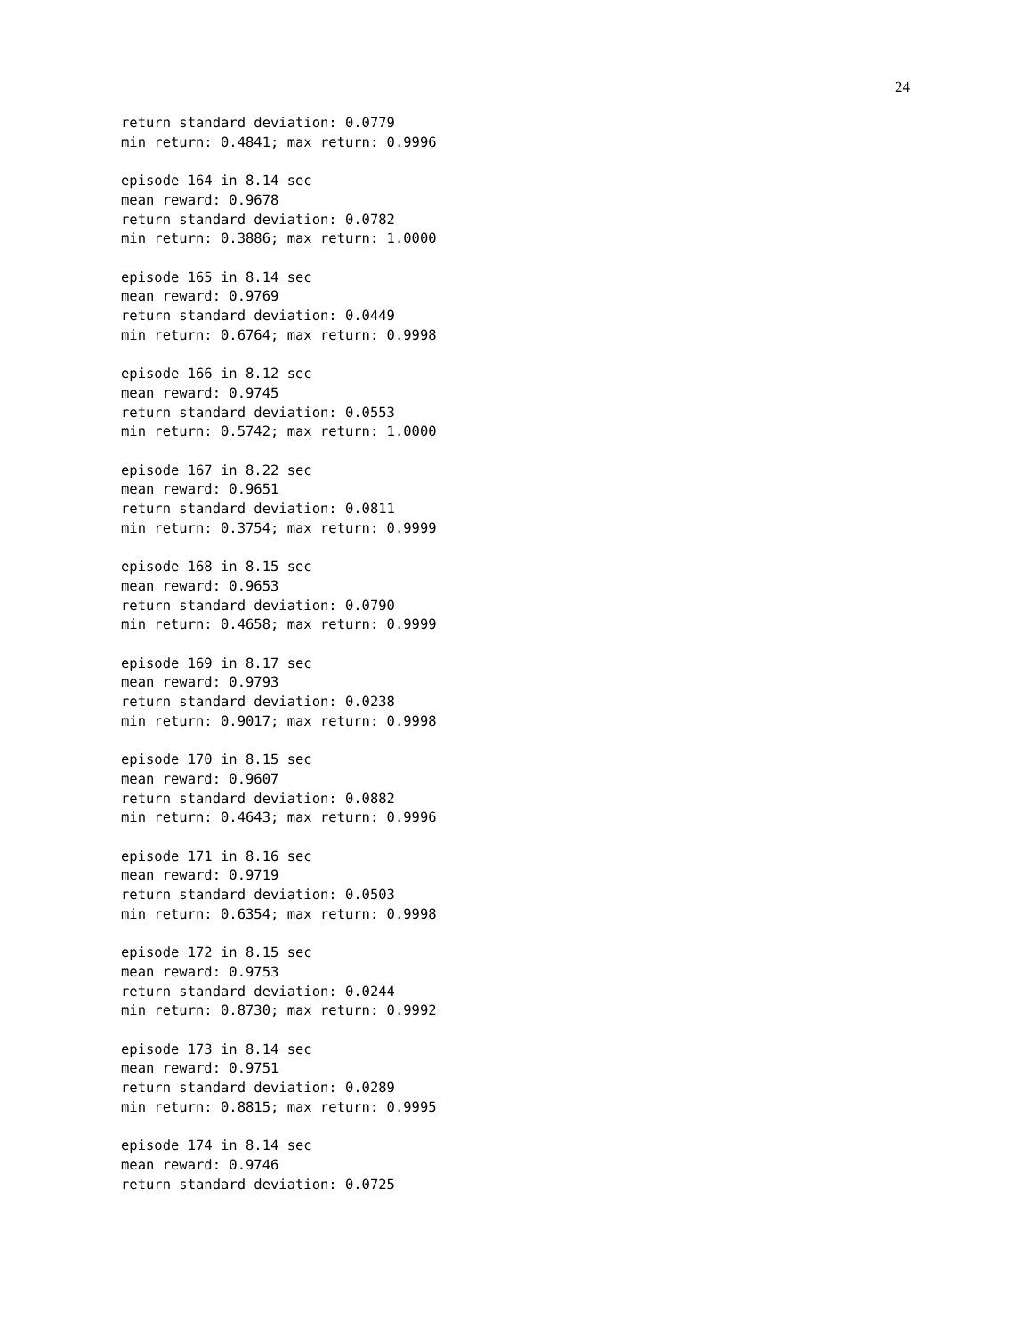24
return standard deviation: 0.0779
min return: 0.4841; max return: 0.9996

episode 164 in 8.14 sec
mean reward: 0.9678
return standard deviation: 0.0782
min return: 0.3886; max return: 1.0000

episode 165 in 8.14 sec
mean reward: 0.9769
return standard deviation: 0.0449
min return: 0.6764; max return: 0.9998

episode 166 in 8.12 sec
mean reward: 0.9745
return standard deviation: 0.0553
min return: 0.5742; max return: 1.0000

episode 167 in 8.22 sec
mean reward: 0.9651
return standard deviation: 0.0811
min return: 0.3754; max return: 0.9999

episode 168 in 8.15 sec
mean reward: 0.9653
return standard deviation: 0.0790
min return: 0.4658; max return: 0.9999

episode 169 in 8.17 sec
mean reward: 0.9793
return standard deviation: 0.0238
min return: 0.9017; max return: 0.9998

episode 170 in 8.15 sec
mean reward: 0.9607
return standard deviation: 0.0882
min return: 0.4643; max return: 0.9996

episode 171 in 8.16 sec
mean reward: 0.9719
return standard deviation: 0.0503
min return: 0.6354; max return: 0.9998

episode 172 in 8.15 sec
mean reward: 0.9753
return standard deviation: 0.0244
min return: 0.8730; max return: 0.9992

episode 173 in 8.14 sec
mean reward: 0.9751
return standard deviation: 0.0289
min return: 0.8815; max return: 0.9995

episode 174 in 8.14 sec
mean reward: 0.9746
return standard deviation: 0.0725